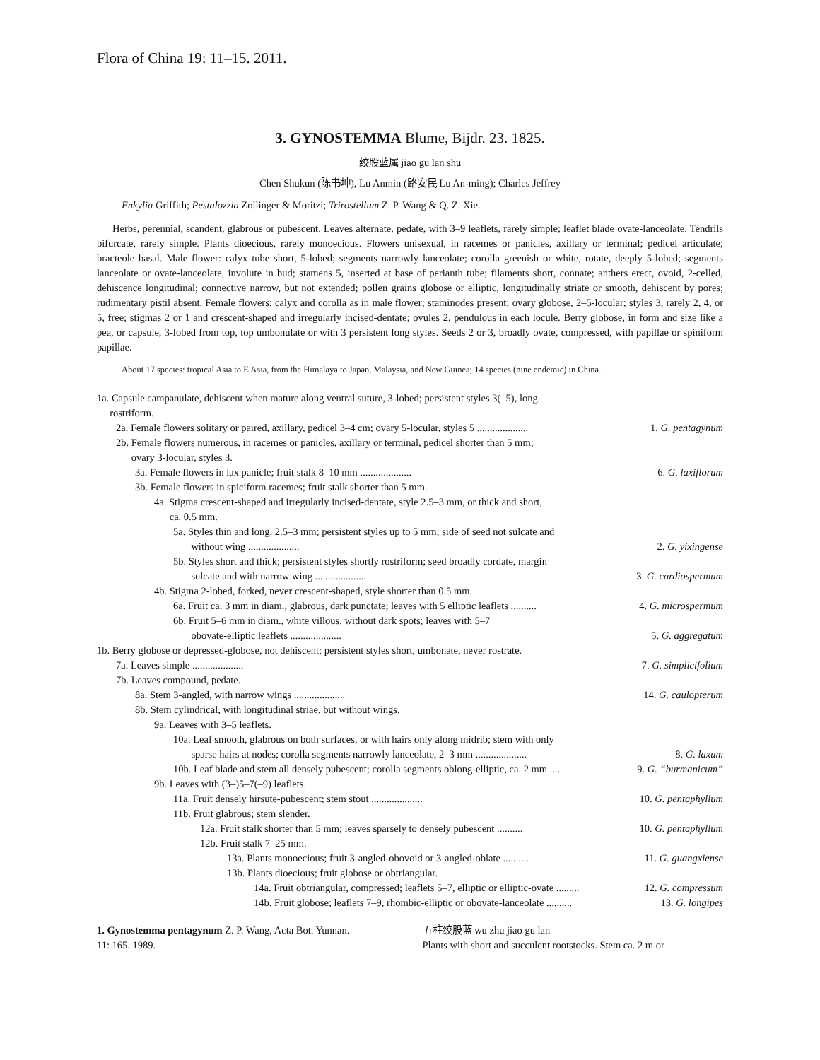Flora of China 19: 11–15. 2011.
3. GYNOSTEMMA Blume, Bijdr. 23. 1825.
绞股蓝属 jiao gu lan shu
Chen Shukun (陈书坤), Lu Anmin (路安民 Lu An-ming); Charles Jeffrey
Enkylia Griffith; Pestalozzia Zollinger & Moritzi; Trirostellum Z. P. Wang & Q. Z. Xie.
Herbs, perennial, scandent, glabrous or pubescent. Leaves alternate, pedate, with 3–9 leaflets, rarely simple; leaflet blade ovate-lanceolate. Tendrils bifurcate, rarely simple. Plants dioecious, rarely monoecious. Flowers unisexual, in racemes or panicles, axillary or terminal; pedicel articulate; bracteole basal. Male flower: calyx tube short, 5-lobed; segments narrowly lanceolate; corolla greenish or white, rotate, deeply 5-lobed; segments lanceolate or ovate-lanceolate, involute in bud; stamens 5, inserted at base of perianth tube; filaments short, connate; anthers erect, ovoid, 2-celled, dehiscence longitudinal; connective narrow, but not extended; pollen grains globose or elliptic, longitudinally striate or smooth, dehiscent by pores; rudimentary pistil absent. Female flowers: calyx and corolla as in male flower; staminodes present; ovary globose, 2–5-locular; styles 3, rarely 2, 4, or 5, free; stigmas 2 or 1 and crescent-shaped and irregularly incised-dentate; ovules 2, pendulous in each locule. Berry globose, in form and size like a pea, or capsule, 3-lobed from top, top umbonulate or with 3 persistent long styles. Seeds 2 or 3, broadly ovate, compressed, with papillae or spiniform papillae.
About 17 species: tropical Asia to E Asia, from the Himalaya to Japan, Malaysia, and New Guinea; 14 species (nine endemic) in China.
1a. Capsule campanulate, dehiscent when mature along ventral suture, 3-lobed; persistent styles 3(–5), long
rostriform.
2a. Female flowers solitary or paired, axillary, pedicel 3–4 cm; ovary 5-locular, styles 5 .................... 1. G. pentagynum
2b. Female flowers numerous, in racemes or panicles, axillary or terminal, pedicel shorter than 5 mm;
ovary 3-locular, styles 3.
3a. Female flowers in lax panicle; fruit stalk 8–10 mm .................... 6. G. laxiflorum
3b. Female flowers in spiciform racemes; fruit stalk shorter than 5 mm.
4a. Stigma crescent-shaped and irregularly incised-dentate, style 2.5–3 mm, or thick and short,
ca. 0.5 mm.
5a. Styles thin and long, 2.5–3 mm; persistent styles up to 5 mm; side of seed not sulcate and
without wing ....................
2. G. yixingense
5b. Styles short and thick; persistent styles shortly rostriform; seed broadly cordate, margin
sulcate and with narrow wing ....................
3. G. cardiospermum
4b. Stigma 2-lobed, forked, never crescent-shaped, style shorter than 0.5 mm.
6a. Fruit ca. 3 mm in diam., glabrous, dark punctate; leaves with 5 elliptic leaflets .......... 4. G. microspermum
6b. Fruit 5–6 mm in diam., white villous, without dark spots; leaves with 5–7
obovate-elliptic leaflets ....................
5. G. aggregatum
1b. Berry globose or depressed-globose, not dehiscent; persistent styles short, umbonate, never rostrate.
7a. Leaves simple .................... 7. G. simplicifolium
7b. Leaves compound, pedate.
8a. Stem 3-angled, with narrow wings .................... 14. G. caulopterum
8b. Stem cylindrical, with longitudinal striae, but without wings.
9a. Leaves with 3–5 leaflets.
10a. Leaf smooth, glabrous on both surfaces, or with hairs only along midrib; stem with only
sparse hairs at nodes; corolla segments narrowly lanceolate, 2–3 mm ....................
8. G. laxum
10b. Leaf blade and stem all densely pubescent; corolla segments oblong-elliptic, ca. 2 mm .... 9. G. “burmanicum”
9b. Leaves with (3–)5–7(–9) leaflets.
11a. Fruit densely hirsute-pubescent; stem stout .................... 10. G. pentaphyllum
11b. Fruit glabrous; stem slender.
12a. Fruit stalk shorter than 5 mm; leaves sparsely to densely pubescent .......... 10. G. pentaphyllum
12b. Fruit stalk 7–25 mm.
13a. Plants monoecious; fruit 3-angled-obovoid or 3-angled-oblate .......... 11. G. guangxiense
13b. Plants dioecious; fruit globose or obtriangular.
14a. Fruit obtriangular, compressed; leaflets 5–7, elliptic or elliptic-ovate ......... 12. G. compressum
14b. Fruit globose; leaflets 7–9, rhombic-elliptic or obovate-lanceolate .......... 13. G. longipes
1. Gynostemma pentagynum Z. P. Wang, Acta Bot. Yunnan.
11: 165. 1989.
五柱绞股蓝 wu zhu jiao gu lan
Plants with short and succulent rootstocks. Stem ca. 2 m or